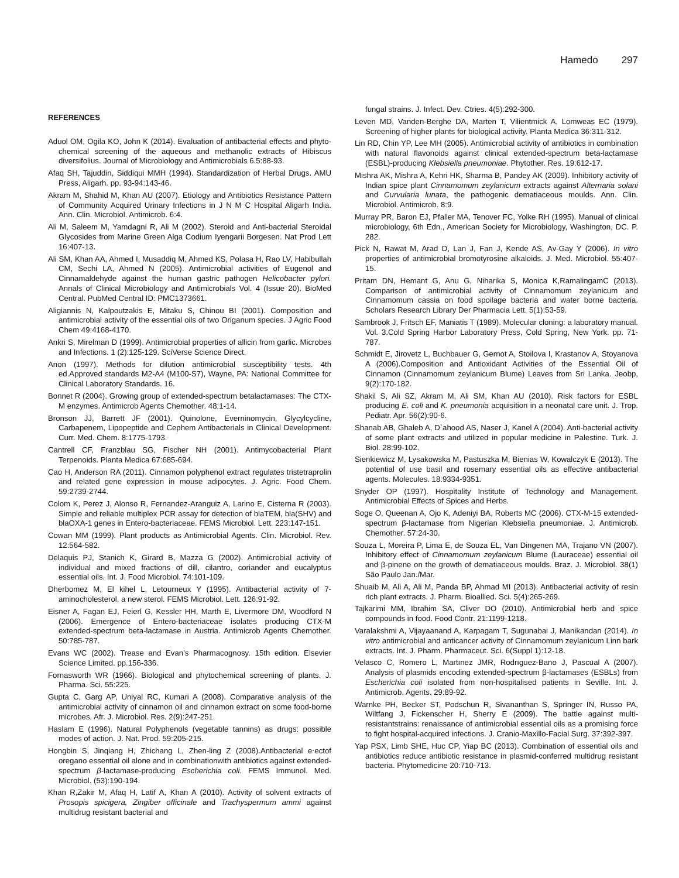Hamedo 297
REFERENCES
Aduol OM, Ogila KO, John K (2014). Evaluation of antibacterial effects and phyto-chemical screening of the aqueous and methanolic extracts of Hibiscus diversifolius. Journal of Microbiology and Antimicrobials 6.5:88-93.
Afaq SH, Tajuddin, Siddiqui MMH (1994). Standardization of Herbal Drugs. AMU Press, Aligarh. pp. 93-94:143-46.
Akram M, Shahid M, Khan AU (2007). Etiology and Antibiotics Resistance Pattern of Community Acquired Urinary Infections in J N M C Hospital Aligarh India. Ann. Clin. Microbiol. Antimicrob. 6:4.
Ali M, Saleem M, Yamdagni R, Ali M (2002). Steroid and Anti-bacterial Steroidal Glycosides from Marine Green Alga Codium Iyengarii Borgesen. Nat Prod Lett 16:407-13.
Ali SM, Khan AA, Ahmed I, Musaddiq M, Ahmed KS, Polasa H, Rao LV, Habibullah CM, Sechi LA, Ahmed N (2005). Antimicrobial activities of Eugenol and Cinnamaldehyde against the human gastric pathogen Helicobacter pylori. Annals of Clinical Microbiology and Antimicrobials Vol. 4 (Issue 20). BioMed Central. PubMed Central ID: PMC1373661.
Aligiannis N, Kalpoutzakis E, Mitaku S, Chinou BI (2001). Composition and antimicrobial activity of the essential oils of two Origanum species. J Agric Food Chem 49:4168-4170.
Ankri S, Mirelman D (1999). Antimicrobial properties of allicin from garlic. Microbes and Infections. 1 (2):125-129. SciVerse Science Direct.
Anon (1997). Methods for dilution antimicrobial susceptibility tests. 4th ed.Approved standards M2-A4 (M100-S7), Wayne, PA: National Committee for Clinical Laboratory Standards. 16.
Bonnet R (2004). Growing group of extended-spectrum betalactamases: The CTX-M enzymes. Antimicrob Agents Chemother. 48:1-14.
Bronson JJ, Barrett JF (2001). Quinolone, Everninomycin, Glycylcycline, Carbapenem, Lipopeptide and Cephem Antibacterials in Clinical Development. Curr. Med. Chem. 8:1775-1793.
Cantrell CF, Franzblau SG, Fischer NH (2001). Antimycobacterial Plant Terpenoids. Planta Medica 67:685-694.
Cao H, Anderson RA (2011). Cinnamon polyphenol extract regulates tristetraprolin and related gene expression in mouse adipocytes. J. Agric. Food Chem. 59:2739-2744.
Colom K, Perez J, Alonso R, Fernandez-Aranguiz A, Larino E, Cisterna R (2003). Simple and reliable multiplex PCR assay for detection of blaTEM, bla(SHV) and blaOXA-1 genes in Entero-bacteriaceae. FEMS Microbiol. Lett. 223:147-151.
Cowan MM (1999). Plant products as Antimicrobial Agents. Clin. Microbiol. Rev. 12:564-582.
Delaquis PJ, Stanich K, Girard B, Mazza G (2002). Antimicrobial activity of individual and mixed fractions of dill, cilantro, coriander and eucalyptus essential oils. Int. J. Food Microbiol. 74:101-109.
Dherbomez M, El kihel L, Letourneux Y (1995). Antibacterial activity of 7-aminocholesterol, a new sterol. FEMS Microbiol. Lett. 126:91-92.
Eisner A, Fagan EJ, Feierl G, Kessler HH, Marth E, Livermore DM, Woodford N (2006). Emergence of Entero-bacteriaceae isolates producing CTX-M extended-spectrum beta-lactamase in Austria. Antimicrob Agents Chemother. 50:785-787.
Evans WC (2002). Trease and Evan's Pharmacognosy. 15th edition. Elsevier Science Limited. pp.156-336.
Fornasworth WR (1966). Biological and phytochemical screening of plants. J. Pharma. Sci. 55:225.
Gupta C, Garg AP, Uniyal RC, Kumari A (2008). Comparative analysis of the antimicrobial activity of cinnamon oil and cinnamon extract on some food-borne microbes. Afr. J. Microbiol. Res. 2(9):247-251.
Haslam E (1996). Natural Polyphenols (vegetable tannins) as drugs: possible modes of action. J. Nat. Prod. 59:205-215.
Hongbin S, Jinqiang H, Zhichang L, Zhen-ling Z (2008).Antibacterial e‧ectof oregano essential oil alone and in combinationwith antibiotics against extended-spectrum β-lactamase-producing Escherichia coli. FEMS Immunol. Med. Microbiol. (53):190-194.
Khan R,Zakir M, Afaq H, Latif A, Khan A (2010). Activity of solvent extracts of Prosopis spicigera, Zingiber officinale and Trachyspermum ammi against multidrug resistant bacterial and
fungal strains. J. Infect. Dev. Ctries. 4(5):292-300.
Leven MD, Vanden-Berghe DA, Marten T, Vilientmick A, Lomweas EC (1979). Screening of higher plants for biological activity. Planta Medica 36:311-312.
Lin RD, Chin YP, Lee MH (2005). Antimicrobial activity of antibiotics in combination with natural flavonoids against clinical extended-spectrum beta-lactamase (ESBL)-producing Klebsiella pneumoniae. Phytother. Res. 19:612-17.
Mishra AK, Mishra A, Kehri HK, Sharma B, Pandey AK (2009). Inhibitory activity of Indian spice plant Cinnamomum zeylanicum extracts against Alternaria solani and Curvularia lunata, the pathogenic dematiaceous moulds. Ann. Clin. Microbiol. Antimicrob. 8:9.
Murray PR, Baron EJ, Pfaller MA, Tenover FC, Yolke RH (1995). Manual of clinical microbiology, 6th Edn., American Society for Microbiology, Washington, DC. P. 282.
Pick N, Rawat M, Arad D, Lan J, Fan J, Kende AS, Av-Gay Y (2006). In vitro properties of antimicrobial bromotyrosine alkaloids. J. Med. Microbiol. 55:407-15.
Pritam DN, Hemant G, Anu G, Niharika S, Monica K,RamalingamC (2013). Comparison of antimicrobial activity of Cinnamomum zeylanicum and Cinnamomum cassia on food spoilage bacteria and water borne bacteria. Scholars Research Library Der Pharmacia Lett. 5(1):53-59.
Sambrook J, Fritsch EF, Maniatis T (1989). Molecular cloning: a laboratory manual. Vol. 3.Cold Spring Harbor Laboratory Press, Cold Spring, New York. pp. 71-787.
Schmidt E, Jirovetz L, Buchbauer G, Gernot A, Stoilova I, Krastanov A, Stoyanova A (2006).Composition and Antioxidant Activities of the Essential Oil of Cinnamon (Cinnamomum zeylanicum Blume) Leaves from Sri Lanka. Jeobp, 9(2):170-182.
Shakil S, Ali SZ, Akram M, Ali SM, Khan AU (2010). Risk factors for ESBL producing E. coli and K. pneumonia acquisition in a neonatal care unit. J. Trop. Pediatr. Apr. 56(2):90-6.
Shanab AB, Ghaleb A, D`ahood AS, Naser J, Kanel A (2004). Anti-bacterial activity of some plant extracts and utilized in popular medicine in Palestine. Turk. J. Biol. 28:99-102.
Sienkiewicz M, Lysakowska M, Pastuszka M, Bienias W, Kowalczyk E (2013). The potential of use basil and rosemary essential oils as effective antibacterial agents. Molecules. 18:9334-9351.
Snyder OP (1997). Hospitality Institute of Technology and Management. Antimicrobial Effects of Spices and Herbs.
Soge O, Queenan A, Ojo K, Adeniyi BA, Roberts MC (2006). CTX-M-15 extended-spectrum β-lactamase from Nigerian Klebsiella pneumoniae. J. Antimicrob. Chemother. 57:24-30.
Souza L, Moreira P, Lima E, de Souza EL, Van Dingenen MA, Trajano VN (2007). Inhibitory effect of Cinnamomum zeylanicum Blume (Lauraceae) essential oil and β-pinene on the growth of dematiaceous moulds. Braz. J. Microbiol. 38(1) São Paulo Jan./Mar.
Shuaib M, Ali A, Ali M, Panda BP, Ahmad MI (2013). Antibacterial activity of resin rich plant extracts. J. Pharm. Bioallied. Sci. 5(4):265-269.
Tajkarimi MM, Ibrahim SA, Cliver DO (2010). Antimicrobial herb and spice compounds in food. Food Contr. 21:1199-1218.
Varalakshmi A, Vijayaanand A, Karpagam T, Sugunabai J, Manikandan (2014). In vitro antimicrobial and anticancer activity of Cinnamomum zeylanicum Linn bark extracts. Int. J. Pharm. Pharmaceut. Sci. 6(Suppl 1):12-18.
Velasco C, Romero L, Martınez JMR, Rodrıguez-Bano J, Pascual A (2007). Analysis of plasmids encoding extended-spectrum β-lactamases (ESBLs) from Escherichia coli isolated from non-hospitalised patients in Seville. Int. J. Antimicrob. Agents. 29:89-92.
Warnke PH, Becker ST, Podschun R, Sivananthan S, Springer IN, Russo PA, Wiltfang J, Fickenscher H, Sherry E (2009). The battle against multi-resistantstrains: renaissance of antimicrobial essential oils as a promising force to fight hospital-acquired infections. J. Cranio-Maxillo-Facial Surg. 37:392-397.
Yap PSX, Limb SHE, Huc CP, Yiap BC (2013). Combination of essential oils and antibiotics reduce antibiotic resistance in plasmid-conferred multidrug resistant bacteria. Phytomedicine 20:710-713.